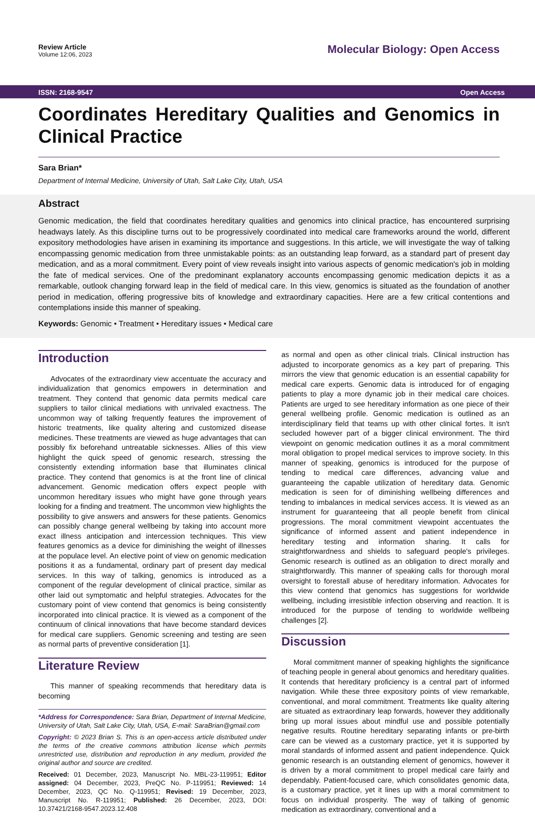Review Article
Volume 12:06, 2023
Molecular Biology: Open Access
ISSN: 2168-9547 Open Access
Coordinates Hereditary Qualities and Genomics in Clinical Practice
Sara Brian*
Department of Internal Medicine, University of Utah, Salt Lake City, Utah, USA
Abstract
Genomic medication, the field that coordinates hereditary qualities and genomics into clinical practice, has encountered surprising headways lately. As this discipline turns out to be progressively coordinated into medical care frameworks around the world, different expository methodologies have arisen in examining its importance and suggestions. In this article, we will investigate the way of talking encompassing genomic medication from three unmistakable points: as an outstanding leap forward, as a standard part of present day medication, and as a moral commitment. Every point of view reveals insight into various aspects of genomic medication's job in molding the fate of medical services. One of the predominant explanatory accounts encompassing genomic medication depicts it as a remarkable, outlook changing forward leap in the field of medical care. In this view, genomics is situated as the foundation of another period in medication, offering progressive bits of knowledge and extraordinary capacities. Here are a few critical contentions and contemplations inside this manner of speaking.
Keywords: Genomic • Treatment • Hereditary issues • Medical care
Introduction
Advocates of the extraordinary view accentuate the accuracy and individualization that genomics empowers in determination and treatment. They contend that genomic data permits medical care suppliers to tailor clinical mediations with unrivaled exactness. The uncommon way of talking frequently features the improvement of historic treatments, like quality altering and customized disease medicines. These treatments are viewed as huge advantages that can possibly fix beforehand untreatable sicknesses. Allies of this view highlight the quick speed of genomic research, stressing the consistently extending information base that illuminates clinical practice. They contend that genomics is at the front line of clinical advancement. Genomic medication offers expect people with uncommon hereditary issues who might have gone through years looking for a finding and treatment. The uncommon view highlights the possibility to give answers and answers for these patients. Genomics can possibly change general wellbeing by taking into account more exact illness anticipation and intercession techniques. This view features genomics as a device for diminishing the weight of illnesses at the populace level. An elective point of view on genomic medication positions it as a fundamental, ordinary part of present day medical services. In this way of talking, genomics is introduced as a component of the regular development of clinical practice, similar as other laid out symptomatic and helpful strategies. Advocates for the customary point of view contend that genomics is being consistently incorporated into clinical practice. It is viewed as a component of the continuum of clinical innovations that have become standard devices for medical care suppliers. Genomic screening and testing are seen as normal parts of preventive consideration [1].
Literature Review
This manner of speaking recommends that hereditary data is becoming
*Address for Correspondence: Sara Brian, Department of Internal Medicine, University of Utah, Salt Lake City, Utah, USA, E-mail: SaraBrian@gmail.com
Copyright: © 2023 Brian S. This is an open-access article distributed under the terms of the creative commons attribution license which permits unrestricted use, distribution and reproduction in any medium, provided the original author and source are credited.
Received: 01 December, 2023, Manuscript No. MBL-23-119951; Editor assigned: 04 December, 2023, PreQC No. P-119951; Reviewed: 14 December, 2023, QC No. Q-119951; Revised: 19 December, 2023, Manuscript No. R-119951; Published: 26 December, 2023, DOI: 10.37421/2168-9547.2023.12.408
as normal and open as other clinical trials. Clinical instruction has adjusted to incorporate genomics as a key part of preparing. This mirrors the view that genomic education is an essential capability for medical care experts. Genomic data is introduced for of engaging patients to play a more dynamic job in their medical care choices. Patients are urged to see hereditary information as one piece of their general wellbeing profile. Genomic medication is outlined as an interdisciplinary field that teams up with other clinical fortes. It isn't secluded however part of a bigger clinical environment. The third viewpoint on genomic medication outlines it as a moral commitment moral obligation to propel medical services to improve society. In this manner of speaking, genomics is introduced for the purpose of tending to medical care differences, advancing value and guaranteeing the capable utilization of hereditary data. Genomic medication is seen for of diminishing wellbeing differences and tending to imbalances in medical services access. It is viewed as an instrument for guaranteeing that all people benefit from clinical progressions. The moral commitment viewpoint accentuates the significance of informed assent and patient independence in hereditary testing and information sharing. It calls for straightforwardness and shields to safeguard people's privileges. Genomic research is outlined as an obligation to direct morally and straightforwardly. This manner of speaking calls for thorough moral oversight to forestall abuse of hereditary information. Advocates for this view contend that genomics has suggestions for worldwide wellbeing, including irresistible infection observing and reaction. It is introduced for the purpose of tending to worldwide wellbeing challenges [2].
Discussion
Moral commitment manner of speaking highlights the significance of teaching people in general about genomics and hereditary qualities. It contends that hereditary proficiency is a central part of informed navigation. While these three expository points of view remarkable, conventional, and moral commitment. Treatments like quality altering are situated as extraordinary leap forwards, however they additionally bring up moral issues about mindful use and possible potentially negative results. Routine hereditary separating infants or pre-birth care can be viewed as a customary practice, yet it is supported by moral standards of informed assent and patient independence. Quick genomic research is an outstanding element of genomics, however it is driven by a moral commitment to propel medical care fairly and dependably. Patient-focused care, which consolidates genomic data, is a customary practice, yet it lines up with a moral commitment to focus on individual prosperity. The way of talking of genomic medication as extraordinary, conventional and a